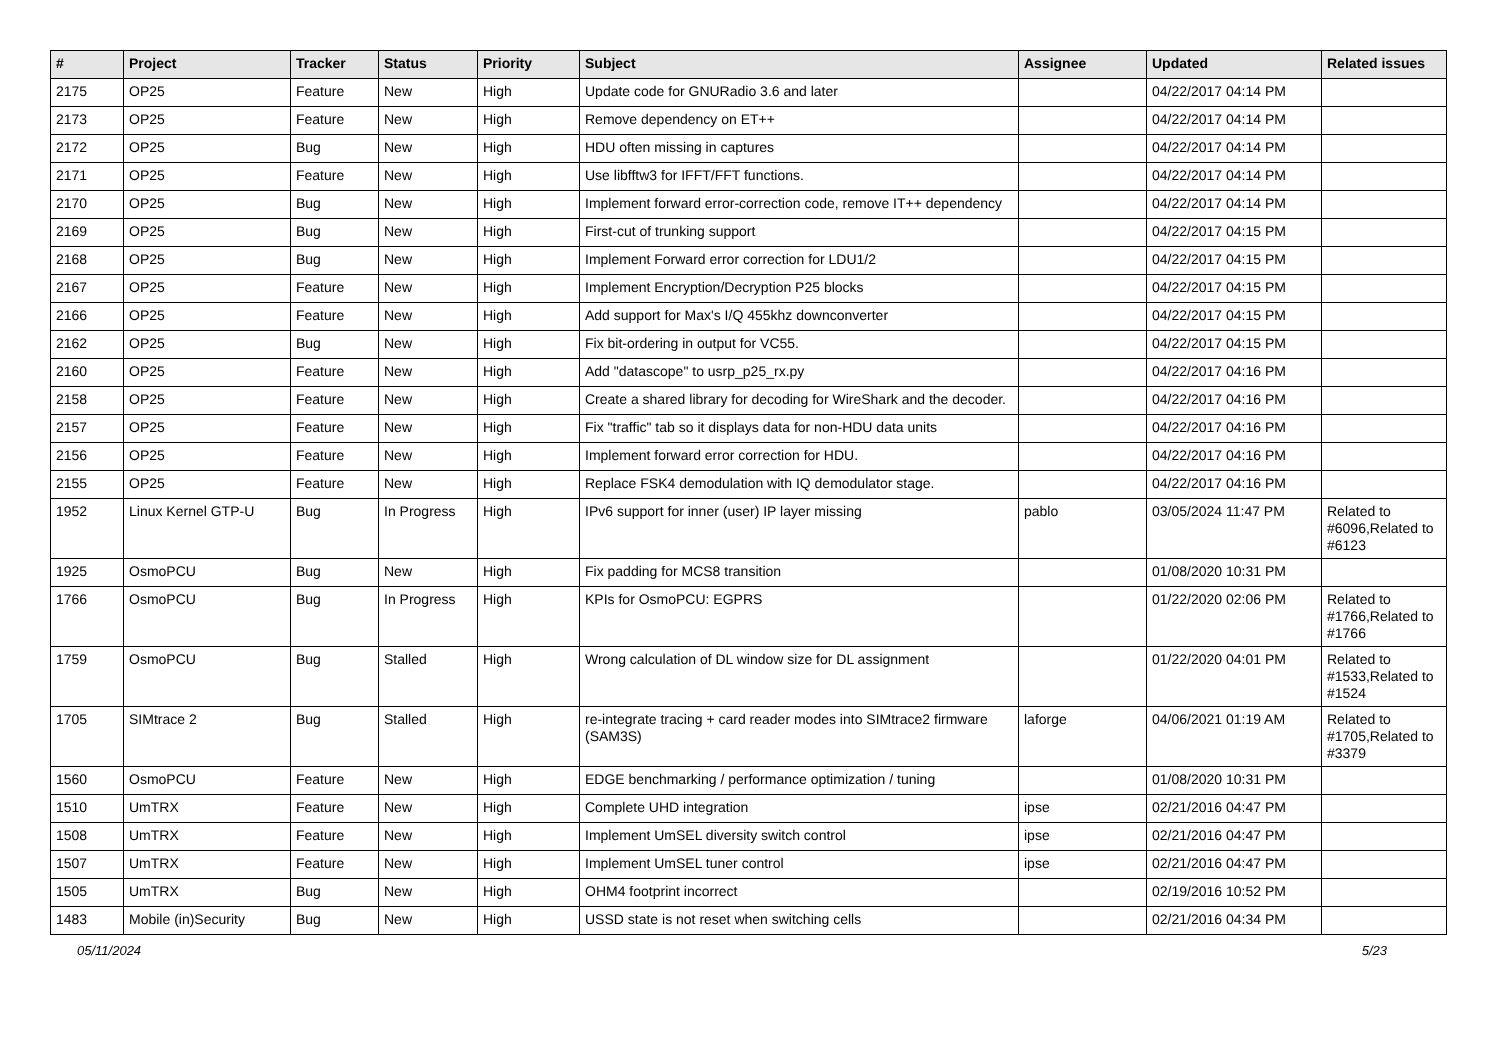| # | Project | Tracker | Status | Priority | Subject | Assignee | Updated | Related issues |
| --- | --- | --- | --- | --- | --- | --- | --- | --- |
| 2175 | OP25 | Feature | New | High | Update code for GNURadio 3.6 and later | | 04/22/2017 04:14 PM | |
| 2173 | OP25 | Feature | New | High | Remove dependency on ET++ | | 04/22/2017 04:14 PM | |
| 2172 | OP25 | Bug | New | High | HDU often missing in captures | | 04/22/2017 04:14 PM | |
| 2171 | OP25 | Feature | New | High | Use libfftw3 for IFFT/FFT functions. | | 04/22/2017 04:14 PM | |
| 2170 | OP25 | Bug | New | High | Implement forward error-correction code, remove IT++ dependency | | 04/22/2017 04:14 PM | |
| 2169 | OP25 | Bug | New | High | First-cut of trunking support | | 04/22/2017 04:15 PM | |
| 2168 | OP25 | Bug | New | High | Implement Forward error correction for LDU1/2 | | 04/22/2017 04:15 PM | |
| 2167 | OP25 | Feature | New | High | Implement Encryption/Decryption P25 blocks | | 04/22/2017 04:15 PM | |
| 2166 | OP25 | Feature | New | High | Add support for Max's I/Q 455khz downconverter | | 04/22/2017 04:15 PM | |
| 2162 | OP25 | Bug | New | High | Fix bit-ordering in output for VC55. | | 04/22/2017 04:15 PM | |
| 2160 | OP25 | Feature | New | High | Add "datascope" to usrp_p25_rx.py | | 04/22/2017 04:16 PM | |
| 2158 | OP25 | Feature | New | High | Create a shared library for decoding for WireShark and the decoder. | | 04/22/2017 04:16 PM | |
| 2157 | OP25 | Feature | New | High | Fix "traffic" tab so it displays data for non-HDU data units | | 04/22/2017 04:16 PM | |
| 2156 | OP25 | Feature | New | High | Implement forward error correction for HDU. | | 04/22/2017 04:16 PM | |
| 2155 | OP25 | Feature | New | High | Replace FSK4 demodulation with IQ demodulator stage. | | 04/22/2017 04:16 PM | |
| 1952 | Linux Kernel GTP-U | Bug | In Progress | High | IPv6 support for inner (user) IP layer missing | pablo | 03/05/2024 11:47 PM | Related to #6096,Related to #6123 |
| 1925 | OsmoPCU | Bug | New | High | Fix padding for MCS8 transition | | 01/08/2020 10:31 PM | |
| 1766 | OsmoPCU | Bug | In Progress | High | KPIs for OsmoPCU: EGPRS | | 01/22/2020 02:06 PM | Related to #1766,Related to #1766 |
| 1759 | OsmoPCU | Bug | Stalled | High | Wrong calculation of DL window size for DL assignment | | 01/22/2020 04:01 PM | Related to #1533,Related to #1524 |
| 1705 | SIMtrace 2 | Bug | Stalled | High | re-integrate tracing + card reader modes into SIMtrace2 firmware (SAM3S) | laforge | 04/06/2021 01:19 AM | Related to #1705,Related to #3379 |
| 1560 | OsmoPCU | Feature | New | High | EDGE benchmarking / performance optimization / tuning | | 01/08/2020 10:31 PM | |
| 1510 | UmTRX | Feature | New | High | Complete UHD integration | ipse | 02/21/2016 04:47 PM | |
| 1508 | UmTRX | Feature | New | High | Implement UmSEL diversity switch control | ipse | 02/21/2016 04:47 PM | |
| 1507 | UmTRX | Feature | New | High | Implement UmSEL tuner control | ipse | 02/21/2016 04:47 PM | |
| 1505 | UmTRX | Bug | New | High | OHM4 footprint incorrect | | 02/19/2016 10:52 PM | |
| 1483 | Mobile (in)Security | Bug | New | High | USSD state is not reset when switching cells | | 02/21/2016 04:34 PM | |
05/11/2024 5/23